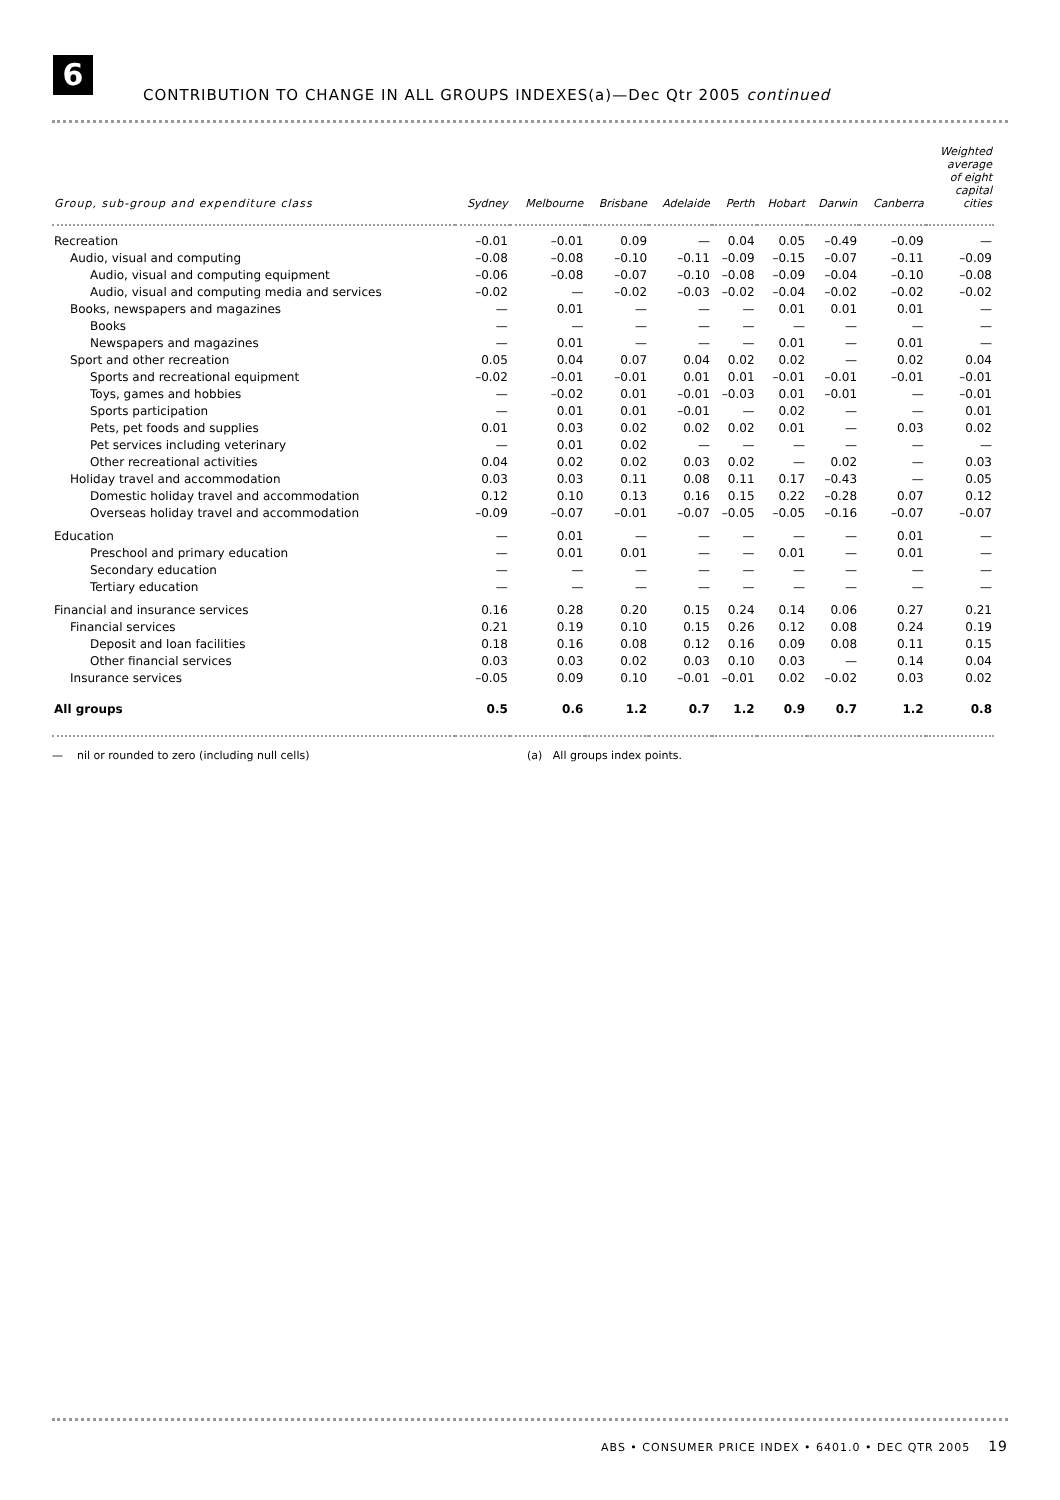6
CONTRIBUTION TO CHANGE IN ALL GROUPS INDEXES(a)—Dec Qtr 2005 continued
| Group, sub-group and expenditure class | Sydney | Melbourne | Brisbane | Adelaide | Perth | Hobart | Darwin | Canberra | Weighted average of eight capital cities |
| --- | --- | --- | --- | --- | --- | --- | --- | --- | --- |
| Recreation | –0.01 | –0.01 | 0.09 | — | 0.04 | 0.05 | –0.49 | –0.09 | — |
| Audio, visual and computing | –0.08 | –0.08 | –0.10 | –0.11 | –0.09 | –0.15 | –0.07 | –0.11 | –0.09 |
| Audio, visual and computing equipment | –0.06 | –0.08 | –0.07 | –0.10 | –0.08 | –0.09 | –0.04 | –0.10 | –0.08 |
| Audio, visual and computing media and services | –0.02 | — | –0.02 | –0.03 | –0.02 | –0.04 | –0.02 | –0.02 | –0.02 |
| Books, newspapers and magazines | — | 0.01 | — | — | — | 0.01 | 0.01 | 0.01 | — |
| Books | — | — | — | — | — | — | — | — | — |
| Newspapers and magazines | — | 0.01 | — | — | — | 0.01 | — | 0.01 | — |
| Sport and other recreation | 0.05 | 0.04 | 0.07 | 0.04 | 0.02 | 0.02 | — | 0.02 | 0.04 |
| Sports and recreational equipment | –0.02 | –0.01 | –0.01 | 0.01 | 0.01 | –0.01 | –0.01 | –0.01 | –0.01 |
| Toys, games and hobbies | — | –0.02 | 0.01 | –0.01 | –0.03 | 0.01 | –0.01 | — | –0.01 |
| Sports participation | — | 0.01 | 0.01 | –0.01 | — | 0.02 | — | — | 0.01 |
| Pets, pet foods and supplies | 0.01 | 0.03 | 0.02 | 0.02 | 0.02 | 0.01 | — | 0.03 | 0.02 |
| Pet services including veterinary | — | 0.01 | 0.02 | — | — | — | — | — | — |
| Other recreational activities | 0.04 | 0.02 | 0.02 | 0.03 | 0.02 | — | 0.02 | — | 0.03 |
| Holiday travel and accommodation | 0.03 | 0.03 | 0.11 | 0.08 | 0.11 | 0.17 | –0.43 | — | 0.05 |
| Domestic holiday travel and accommodation | 0.12 | 0.10 | 0.13 | 0.16 | 0.15 | 0.22 | –0.28 | 0.07 | 0.12 |
| Overseas holiday travel and accommodation | –0.09 | –0.07 | –0.01 | –0.07 | –0.05 | –0.05 | –0.16 | –0.07 | –0.07 |
| Education | — | 0.01 | — | — | — | — | — | 0.01 | — |
| Preschool and primary education | — | 0.01 | 0.01 | — | — | 0.01 | — | 0.01 | — |
| Secondary education | — | — | — | — | — | — | — | — | — |
| Tertiary education | — | — | — | — | — | — | — | — | — |
| Financial and insurance services | 0.16 | 0.28 | 0.20 | 0.15 | 0.24 | 0.14 | 0.06 | 0.27 | 0.21 |
| Financial services | 0.21 | 0.19 | 0.10 | 0.15 | 0.26 | 0.12 | 0.08 | 0.24 | 0.19 |
| Deposit and loan facilities | 0.18 | 0.16 | 0.08 | 0.12 | 0.16 | 0.09 | 0.08 | 0.11 | 0.15 |
| Other financial services | 0.03 | 0.03 | 0.02 | 0.03 | 0.10 | 0.03 | — | 0.14 | 0.04 |
| Insurance services | –0.05 | 0.09 | 0.10 | –0.01 | –0.01 | 0.02 | –0.02 | 0.03 | 0.02 |
| All groups | 0.5 | 0.6 | 1.2 | 0.7 | 1.2 | 0.9 | 0.7 | 1.2 | 0.8 |
— nil or rounded to zero (including null cells) (a) All groups index points.
ABS • CONSUMER PRICE INDEX • 6401.0 • DEC QTR 2005 19